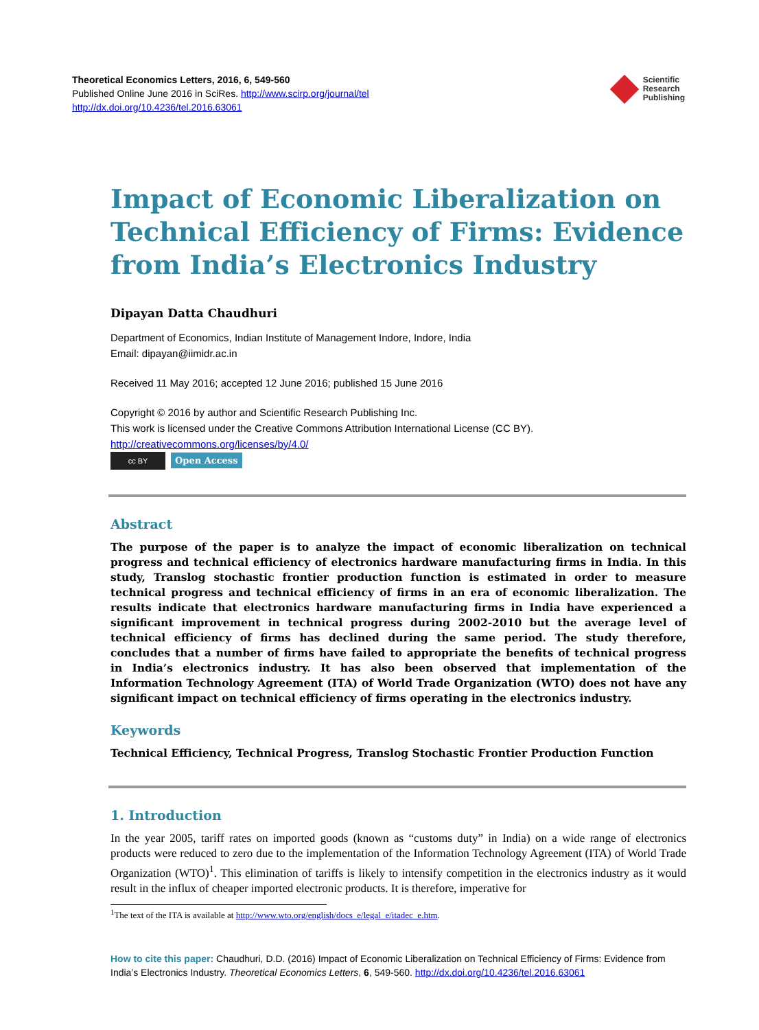Theoretical Economics Letters, 2016, 6, 549-560
Published Online June 2016 in SciRes. http://www.scirp.org/journal/tel
http://dx.doi.org/10.4236/tel.2016.63061
Scientific
Research
Publishing
Impact of Economic Liberalization on Technical Efficiency of Firms: Evidence from India’s Electronics Industry
Dipayan Datta Chaudhuri
Department of Economics, Indian Institute of Management Indore, Indore, India
Email: dipayan@iimidr.ac.in
Received 11 May 2016; accepted 12 June 2016; published 15 June 2016
Copyright © 2016 by author and Scientific Research Publishing Inc.
This work is licensed under the Creative Commons Attribution International License (CC BY).
http://creativecommons.org/licenses/by/4.0/
cc BY Open Access
Abstract
The purpose of the paper is to analyze the impact of economic liberalization on technical progress and technical efficiency of electronics hardware manufacturing firms in India. In this study, Translog stochastic frontier production function is estimated in order to measure technical progress and technical efficiency of firms in an era of economic liberalization. The results indicate that electronics hardware manufacturing firms in India have experienced a significant improvement in technical progress during 2002-2010 but the average level of technical efficiency of firms has declined during the same period. The study therefore, concludes that a number of firms have failed to appropriate the benefits of technical progress in India’s electronics industry. It has also been observed that implementation of the Information Technology Agreement (ITA) of World Trade Organization (WTO) does not have any significant impact on technical efficiency of firms operating in the electronics industry.
Keywords
Technical Efficiency, Technical Progress, Translog Stochastic Frontier Production Function
1. Introduction
In the year 2005, tariff rates on imported goods (known as “customs duty” in India) on a wide range of electronics products were reduced to zero due to the implementation of the Information Technology Agreement (ITA) of World Trade Organization (WTO)<sup>1</sup>. This elimination of tariffs is likely to intensify competition in the electronics industry as it would result in the influx of cheaper imported electronic products. It is therefore, imperative for
<sup>1</sup> The text of the ITA is available at http://www.wto.org/english/docs_e/legal_e/itadec_e.htm.
How to cite this paper: Chaudhuri, D.D. (2016) Impact of Economic Liberalization on Technical Efficiency of Firms: Evidence from India’s Electronics Industry. Theoretical Economics Letters, 6, 549-560. http://dx.doi.org/10.4236/tel.2016.63061